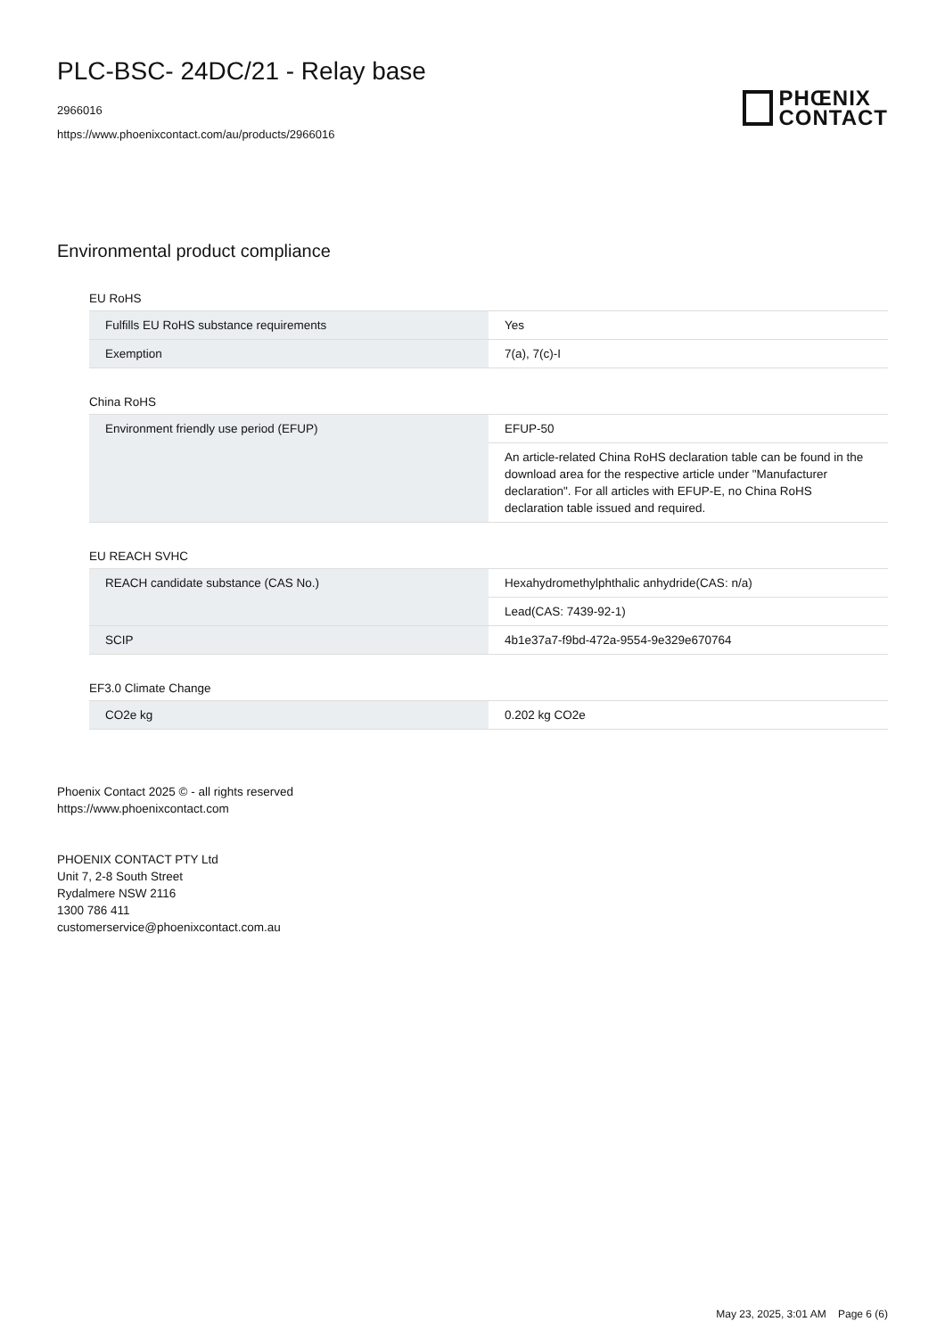PLC-BSC- 24DC/21 - Relay base
2966016
https://www.phoenixcontact.com/au/products/2966016
PHŒNIX
CONTACT
Environmental product compliance
EU RoHS
| Fulfills EU RoHS substance requirements | Yes |
| Exemption | 7(a), 7(c)-I |
China RoHS
| Environment friendly use period (EFUP) | EFUP-50 |
| | An article-related China RoHS declaration table can be found in the download area for the respective article under "Manufacturer declaration". For all articles with EFUP-E, no China RoHS declaration table issued and required. |
EU REACH SVHC
| REACH candidate substance (CAS No.) | Hexahydromethylphthalic anhydride(CAS: n/a) |
| | Lead(CAS: 7439-92-1) |
| SCIP | 4b1e37a7-f9bd-472a-9554-9e329e670764 |
EF3.0 Climate Change
| CO2e kg | 0.202 kg CO2e |
Phoenix Contact 2025 © - all rights reserved
https://www.phoenixcontact.com
PHOENIX CONTACT PTY Ltd
Unit 7, 2-8 South Street
Rydalmere NSW 2116
1300 786 411
customerservice@phoenixcontact.com.au
May 23, 2025, 3:01 AM Page 6 (6)